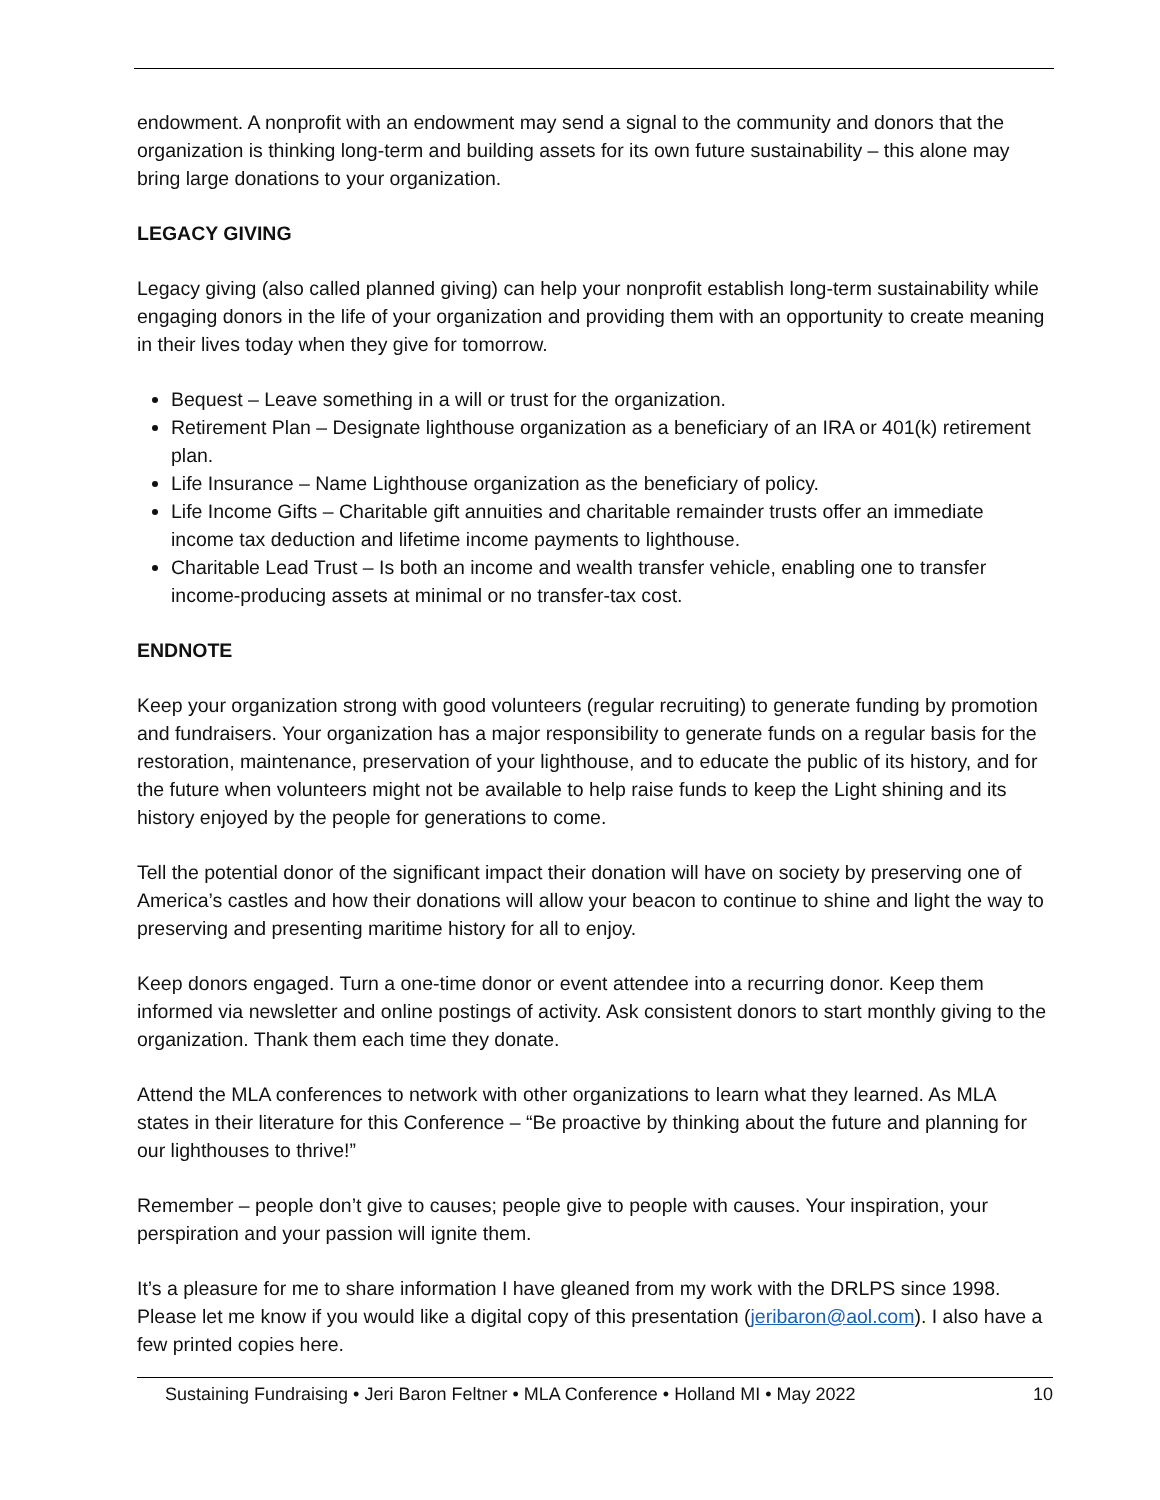endowment. A nonprofit with an endowment may send a signal to the community and donors that the organization is thinking long-term and building assets for its own future sustainability – this alone may bring large donations to your organization.
LEGACY GIVING
Legacy giving (also called planned giving) can help your nonprofit establish long-term sustainability while engaging donors in the life of your organization and providing them with an opportunity to create meaning in their lives today when they give for tomorrow.
Bequest – Leave something in a will or trust for the organization.
Retirement Plan – Designate lighthouse organization as a beneficiary of an IRA or 401(k) retirement plan.
Life Insurance – Name Lighthouse organization as the beneficiary of policy.
Life Income Gifts – Charitable gift annuities and charitable remainder trusts offer an immediate income tax deduction and lifetime income payments to lighthouse.
Charitable Lead Trust – Is both an income and wealth transfer vehicle, enabling one to transfer income-producing assets at minimal or no transfer-tax cost.
ENDNOTE
Keep your organization strong with good volunteers (regular recruiting) to generate funding by promotion and fundraisers. Your organization has a major responsibility to generate funds on a regular basis for the restoration, maintenance, preservation of your lighthouse, and to educate the public of its history, and for the future when volunteers might not be available to help raise funds to keep the Light shining and its history enjoyed by the people for generations to come.
Tell the potential donor of the significant impact their donation will have on society by preserving one of America’s castles and how their donations will allow your beacon to continue to shine and light the way to preserving and presenting maritime history for all to enjoy.
Keep donors engaged. Turn a one-time donor or event attendee into a recurring donor. Keep them informed via newsletter and online postings of activity. Ask consistent donors to start monthly giving to the organization. Thank them each time they donate.
Attend the MLA conferences to network with other organizations to learn what they learned. As MLA states in their literature for this Conference – “Be proactive by thinking about the future and planning for our lighthouses to thrive!”
Remember – people don’t give to causes; people give to people with causes. Your inspiration, your perspiration and your passion will ignite them.
It’s a pleasure for me to share information I have gleaned from my work with the DRLPS since 1998. Please let me know if you would like a digital copy of this presentation (jeribaron@aol.com). I also have a few printed copies here.
Sustaining Fundraising • Jeri Baron Feltner • MLA Conference • Holland MI • May 2022 10